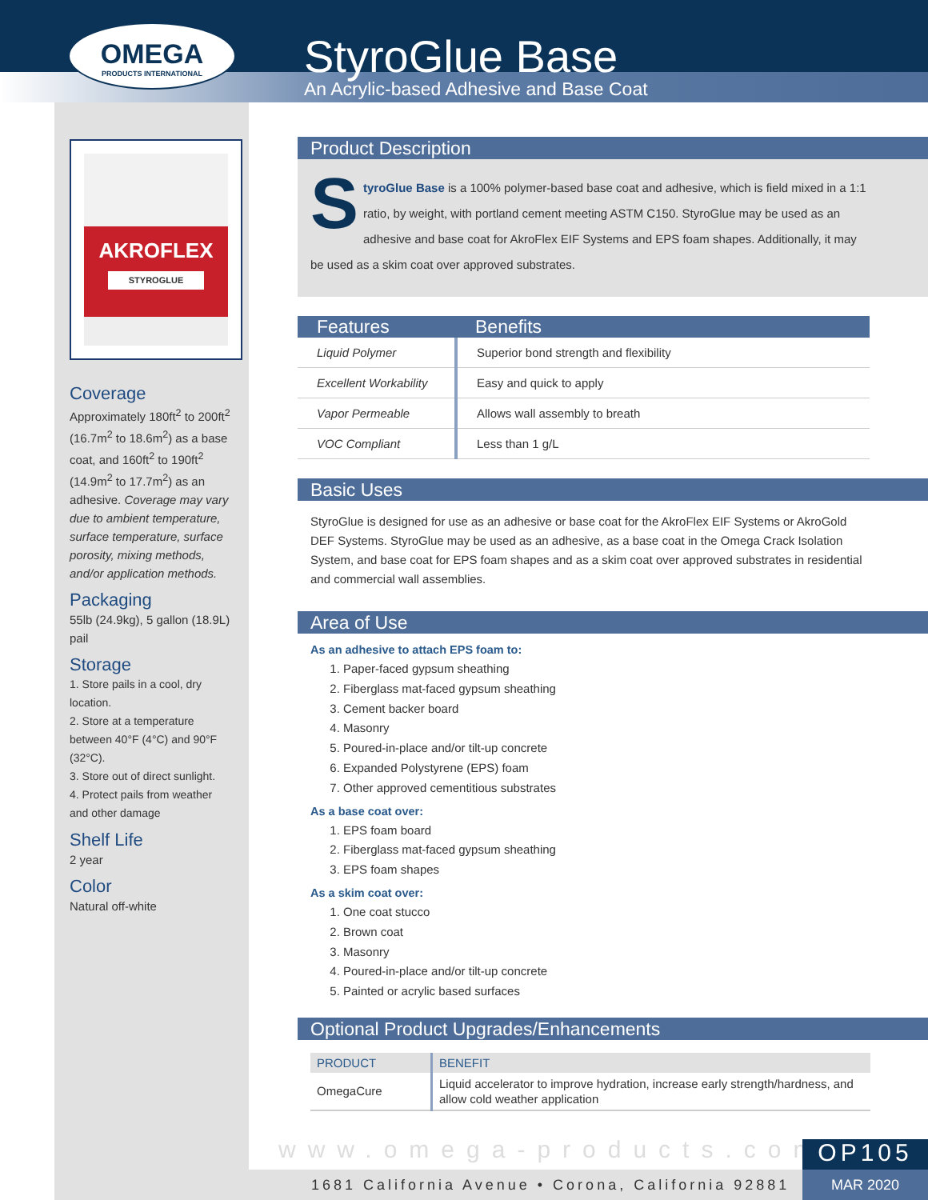OMEGA
PRODUCTS INTERNATIONAL
StyroGlue Base
An Acrylic-based Adhesive and Base Coat
AKROFLEX
STYROGLUE
Coverage
Approximately 180ft<sup>2</sup> to 200ft<sup>2</sup> (16.7m<sup>2</sup> to 18.6m<sup>2</sup>) as a base coat, and 160ft<sup>2</sup> to 190ft<sup>2</sup> (14.9m<sup>2</sup> to 17.7m<sup>2</sup>) as an adhesive. Coverage may vary due to ambient temperature, surface temperature, surface porosity, mixing methods, and/or application methods.
Packaging
55lb (24.9kg), 5 gallon (18.9L) pail
Storage
1. Store pails in a cool, dry location.
2. Store at a temperature between 40°F (4°C) and 90°F (32°C).
3. Store out of direct sunlight.
4. Protect pails from weather and other damage
Shelf Life
2 year
Color
Natural off-white
Product Description
StyroGlue Base is a 100% polymer-based base coat and adhesive, which is field mixed in a 1:1 ratio, by weight, with portland cement meeting ASTM C150. StyroGlue may be used as an adhesive and base coat for AkroFlex EIF Systems and EPS foam shapes. Additionally, it may be used as a skim coat over approved substrates.
| Features | Benefits |
| --- | --- |
| Liquid Polymer | Superior bond strength and flexibility |
| Excellent Workability | Easy and quick to apply |
| Vapor Permeable | Allows wall assembly to breath |
| VOC Compliant | Less than 1 g/L |
Basic Uses
StyroGlue is designed for use as an adhesive or base coat for the AkroFlex EIF Systems or AkroGold DEF Systems. StyroGlue may be used as an adhesive, as a base coat in the Omega Crack Isolation System, and base coat for EPS foam shapes and as a skim coat over approved substrates in residential and commercial wall assemblies.
Area of Use
As an adhesive to attach EPS foam to:
1. Paper-faced gypsum sheathing
2. Fiberglass mat-faced gypsum sheathing
3. Cement backer board
4. Masonry
5. Poured-in-place and/or tilt-up concrete
6. Expanded Polystyrene (EPS) foam
7. Other approved cementitious substrates
As a base coat over:
1. EPS foam board
2. Fiberglass mat-faced gypsum sheathing
3. EPS foam shapes
As a skim coat over:
1. One coat stucco
2. Brown coat
3. Masonry
4. Poured-in-place and/or tilt-up concrete
5. Painted or acrylic based surfaces
Optional Product Upgrades/Enhancements
| PRODUCT | BENEFIT |
| --- | --- |
| OmegaCure | Liquid accelerator to improve hydration, increase early strength/hardness, and allow cold weather application |
www.omega-products.com
1681 California Avenue • Corona, California 92881
OP105
MAR 2020